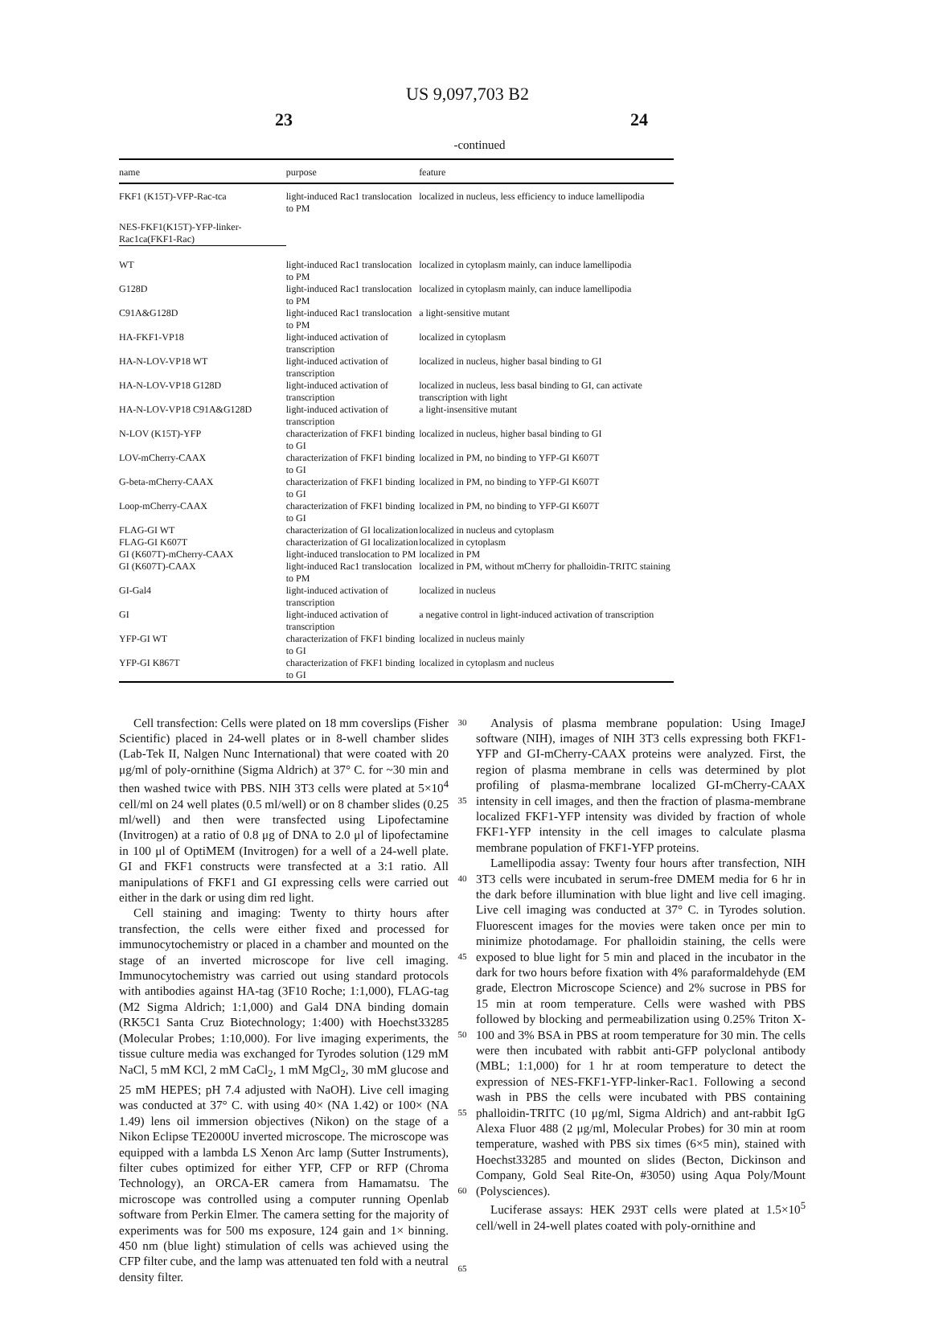US 9,097,703 B2
23 24
-continued
| name | purpose | feature |
| --- | --- | --- |
| FKF1 (K15T)-VFP-Rac-tca | light-induced Rac1 translocation to PM | localized in nucleus, less efficiency to induce lamellipodia |
| NES-FKF1(K15T)-YFP-linker-Rac1ca(FKF1-Rac) | | |
| WT | light-induced Rac1 translocation to PM | localized in cytoplasm mainly, can induce lamellipodia |
| G128D | light-induced Rac1 translocation to PM | localized in cytoplasm mainly, can induce lamellipodia |
| C91A&G128D | light-induced Rac1 translocation to PM | a light-sensitive mutant |
| HA-FKF1-VP18 | light-induced activation of transcription | localized in cytoplasm |
| HA-N-LOV-VP18 WT | light-induced activation of transcription | localized in nucleus, higher basal binding to GI |
| HA-N-LOV-VP18 G128D | light-induced activation of transcription | localized in nucleus, less basal binding to GI, can activate transcription with light |
| HA-N-LOV-VP18 C91A&G128D | light-induced activation of transcription | a light-insensitive mutant |
| N-LOV (K15T)-YFP | characterization of FKF1 binding to GI | localized in nucleus, higher basal binding to GI |
| LOV-mCherry-CAAX | characterization of FKF1 binding to GI | localized in PM, no binding to YFP-GI K607T |
| G-beta-mCherry-CAAX | characterization of FKF1 binding to GI | localized in PM, no binding to YFP-GI K607T |
| Loop-mCherry-CAAX | characterization of FKF1 binding to GI | localized in PM, no binding to YFP-GI K607T |
| FLAG-GI WT | characterization of GI localization | localized in nucleus and cytoplasm |
| FLAG-GI K607T | characterization of GI localization | localized in cytoplasm |
| GI (K607T)-mCherry-CAAX | light-induced translocation to PM | localized in PM |
| GI (K607T)-CAAX | light-induced Rac1 translocation to PM | localized in PM, without mCherry for phalloidin-TRITC staining |
| GI-Gal4 | light-induced activation of transcription | localized in nucleus |
| GI | light-induced activation of transcription | a negative control in light-induced activation of transcription |
| YFP-GI WT | characterization of FKF1 binding to GI | localized in nucleus mainly |
| YFP-GI K867T | characterization of FKF1 binding to GI | localized in cytoplasm and nucleus |
Cell transfection: Cells were plated on 18 mm coverslips (Fisher Scientific) placed in 24-well plates or in 8-well chamber slides (Lab-Tek II, Nalgen Nunc International) that were coated with 20 μg/ml of poly-ornithine (Sigma Aldrich) at 37° C. for ~30 min and then washed twice with PBS. NIH 3T3 cells were plated at 5×10<sup>4</sup> cell/ml on 24 well plates (0.5 ml/well) or on 8 chamber slides (0.25 ml/well) and then were transfected using Lipofectamine (Invitrogen) at a ratio of 0.8 μg of DNA to 2.0 μl of lipofectamine in 100 μl of OptiMEM (Invitrogen) for a well of a 24-well plate. GI and FKF1 constructs were transfected at a 3:1 ratio. All manipulations of FKF1 and GI expressing cells were carried out either in the dark or using dim red light.
Cell staining and imaging: Twenty to thirty hours after transfection, the cells were either fixed and processed for immunocytochemistry or placed in a chamber and mounted on the stage of an inverted microscope for live cell imaging. Immunocytochemistry was carried out using standard protocols with antibodies against HA-tag (3F10 Roche; 1:1,000), FLAG-tag (M2 Sigma Aldrich; 1:1,000) and Gal4 DNA binding domain (RK5C1 Santa Cruz Biotechnology; 1:400) with Hoechst33285 (Molecular Probes; 1:10,000). For live imaging experiments, the tissue culture media was exchanged for Tyrodes solution (129 mM NaCl, 5 mM KCl, 2 mM CaCl<sub>2</sub>, 1 mM MgCl<sub>2</sub>, 30 mM glucose and 25 mM HEPES; pH 7.4 adjusted with NaOH). Live cell imaging was conducted at 37° C. with using 40× (NA 1.42) or 100× (NA 1.49) lens oil immersion objectives (Nikon) on the stage of a Nikon Eclipse TE2000U inverted microscope. The microscope was equipped with a lambda LS Xenon Arc lamp (Sutter Instruments), filter cubes optimized for either YFP, CFP or RFP (Chroma Technology), an ORCA-ER camera from Hamamatsu. The microscope was controlled using a computer running Openlab software from Perkin Elmer. The camera setting for the majority of experiments was for 500 ms exposure, 124 gain and 1× binning. 450 nm (blue light) stimulation of cells was achieved using the CFP filter cube, and the lamp was attenuated ten fold with a neutral density filter.
30
35
40
45
50
55
60
65
Analysis of plasma membrane population: Using ImageJ software (NIH), images of NIH 3T3 cells expressing both FKF1-YFP and GI-mCherry-CAAX proteins were analyzed. First, the region of plasma membrane in cells was determined by plot profiling of plasma-membrane localized GI-mCherry-CAAX intensity in cell images, and then the fraction of plasma-membrane localized FKF1-YFP intensity was divided by fraction of whole FKF1-YFP intensity in the cell images to calculate plasma membrane population of FKF1-YFP proteins.
Lamellipodia assay: Twenty four hours after transfection, NIH 3T3 cells were incubated in serum-free DMEM media for 6 hr in the dark before illumination with blue light and live cell imaging. Live cell imaging was conducted at 37° C. in Tyrodes solution. Fluorescent images for the movies were taken once per min to minimize photodamage. For phalloidin staining, the cells were exposed to blue light for 5 min and placed in the incubator in the dark for two hours before fixation with 4% paraformaldehyde (EM grade, Electron Microscope Science) and 2% sucrose in PBS for 15 min at room temperature. Cells were washed with PBS followed by blocking and permeabilization using 0.25% Triton X-100 and 3% BSA in PBS at room temperature for 30 min. The cells were then incubated with rabbit anti-GFP polyclonal antibody (MBL; 1:1,000) for 1 hr at room temperature to detect the expression of NES-FKF1-YFP-linker-Rac1. Following a second wash in PBS the cells were incubated with PBS containing phalloidin-TRITC (10 μg/ml, Sigma Aldrich) and ant-rabbit IgG Alexa Fluor 488 (2 μg/ml, Molecular Probes) for 30 min at room temperature, washed with PBS six times (6×5 min), stained with Hoechst33285 and mounted on slides (Becton, Dickinson and Company, Gold Seal Rite-On, #3050) using Aqua Poly/Mount (Polysciences).
Luciferase assays: HEK 293T cells were plated at 1.5×10<sup>5</sup> cell/well in 24-well plates coated with poly-ornithine and